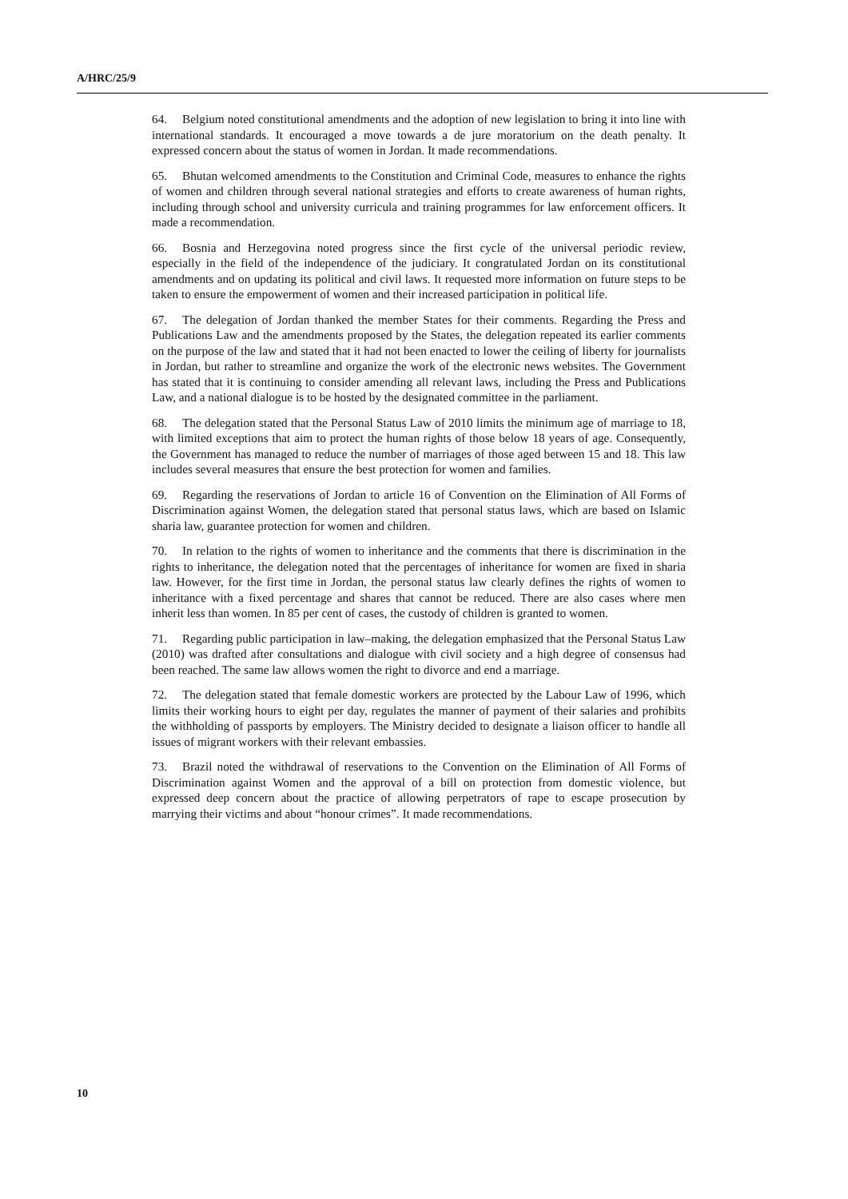A/HRC/25/9
64. Belgium noted constitutional amendments and the adoption of new legislation to bring it into line with international standards. It encouraged a move towards a de jure moratorium on the death penalty. It expressed concern about the status of women in Jordan. It made recommendations.
65. Bhutan welcomed amendments to the Constitution and Criminal Code, measures to enhance the rights of women and children through several national strategies and efforts to create awareness of human rights, including through school and university curricula and training programmes for law enforcement officers. It made a recommendation.
66. Bosnia and Herzegovina noted progress since the first cycle of the universal periodic review, especially in the field of the independence of the judiciary. It congratulated Jordan on its constitutional amendments and on updating its political and civil laws. It requested more information on future steps to be taken to ensure the empowerment of women and their increased participation in political life.
67. The delegation of Jordan thanked the member States for their comments. Regarding the Press and Publications Law and the amendments proposed by the States, the delegation repeated its earlier comments on the purpose of the law and stated that it had not been enacted to lower the ceiling of liberty for journalists in Jordan, but rather to streamline and organize the work of the electronic news websites. The Government has stated that it is continuing to consider amending all relevant laws, including the Press and Publications Law, and a national dialogue is to be hosted by the designated committee in the parliament.
68. The delegation stated that the Personal Status Law of 2010 limits the minimum age of marriage to 18, with limited exceptions that aim to protect the human rights of those below 18 years of age. Consequently, the Government has managed to reduce the number of marriages of those aged between 15 and 18. This law includes several measures that ensure the best protection for women and families.
69. Regarding the reservations of Jordan to article 16 of Convention on the Elimination of All Forms of Discrimination against Women, the delegation stated that personal status laws, which are based on Islamic sharia law, guarantee protection for women and children.
70. In relation to the rights of women to inheritance and the comments that there is discrimination in the rights to inheritance, the delegation noted that the percentages of inheritance for women are fixed in sharia law. However, for the first time in Jordan, the personal status law clearly defines the rights of women to inheritance with a fixed percentage and shares that cannot be reduced. There are also cases where men inherit less than women. In 85 per cent of cases, the custody of children is granted to women.
71. Regarding public participation in law–making, the delegation emphasized that the Personal Status Law (2010) was drafted after consultations and dialogue with civil society and a high degree of consensus had been reached. The same law allows women the right to divorce and end a marriage.
72. The delegation stated that female domestic workers are protected by the Labour Law of 1996, which limits their working hours to eight per day, regulates the manner of payment of their salaries and prohibits the withholding of passports by employers. The Ministry decided to designate a liaison officer to handle all issues of migrant workers with their relevant embassies.
73. Brazil noted the withdrawal of reservations to the Convention on the Elimination of All Forms of Discrimination against Women and the approval of a bill on protection from domestic violence, but expressed deep concern about the practice of allowing perpetrators of rape to escape prosecution by marrying their victims and about “honour crimes”. It made recommendations.
10